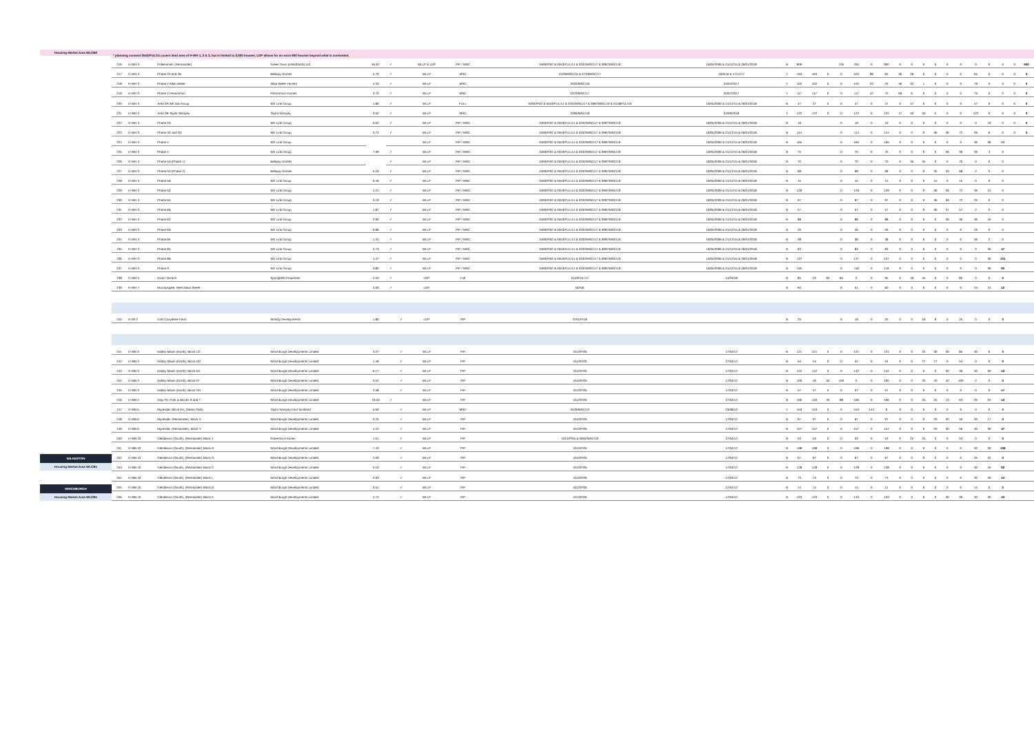Housing Market Area WLCB2
WILKESTON
Housing Market Area WLCB1
WINCHBURGH
Housing Market Area WLCB1
| * planning consent 0553/FUL/14 covers land area of H-WH 1, 2 & 3, but is limited to 2,000 houses. LDP allows for an extra 900 houses beyond what is consented. | | | | | | | | | | | | | | | | | | | | | | | | | | | | | |
| 216 | H-WH 3 | Polkemmet, (Remainder) | Green Town (Heartlands) Ltd | 64.67 | ✓ | | WLLP & LDP | PIP / MSC | 0493/P/02 & 0553/FUL/14 & 0332/MSC/17 & 0997/MSC/19 | 10/05/2006 & 21/12/15 & 26/01/2018 | N | 909 | | | 135 | 765 | 0 | 900 | 0 | 0 | 0 | 0 | 0 | 0 | 0 | 0 | 0 | 0 | 900 |
| 217 | H-WH 3 | Phase 2A and 2B | Bellway Homes | 5.70 | ✓ | | WLLP | MSC | 0109/MSC/16 & 0733/MSC/17 | 16/6/16 & 17/11/17 | Y | 163 | 163 | 0 | 0 | 163 | 98 | 65 | 36 | 29 | 0 | 0 | 0 | 0 | 65 | 0 | 0 | 0 | 0 |
| 218 | H-WH 3 | Phase 2 Allan Water | Allan Water Homes | 4.33 | ✓ | | WLLP | MSC | 0502/MSC/16 | 24/04/2017 | Y | 102 | 102 | 0 | 0 | 102 | 23 | 79 | 46 | 32 | 1 | 0 | 0 | 0 | 79 | 0 | 0 | 0 | 0 |
| 219 | H-WH 3 | Phase 2 Persimmon | Persimmon Homes | 3.70 | ✓ | | WLLP | MSC | 0370/MSC/17 | 20/07/2017 | Y | 117 | 117 | 0 | 0 | 117 | 42 | 75 | 69 | 6 | 0 | 0 | 0 | 0 | 75 | 0 | 0 | 0 | 0 |
| 220 | H-WH 3 | Area 3A WE link Group | WE Link Group | 1.80 | ✓ | | WLLP | FULL | 0493/P/02 & 0553/FUL/14 & 0332/MSC/17 & 0997/MSC/19 & 0418/FUL/19 | 10/05/2006 & 21/12/15 & 26/01/2018 | N | 47 | 47 | 0 | 0 | 47 | 0 | 47 | 0 | 47 | 0 | 0 | 0 | 0 | 47 | 0 | 0 | 0 | 0 |
| 221 | H-WH 3 | Area 3B Taylor Wimpey | Taylor Wimpey | 3.50 | ✓ | | WLLP | MSC | 0283/MSC/18 | 24/09/2018 | Y | 122 | 122 | 0 | 0 | 122 | 0 | 122 | 17 | 50 | 50 | 5 | 0 | 0 | 122 | 0 | 0 | 0 | 0 |
| 222 | H-WH 3 | Phase 2D | WE Link Group | 0.62 | ✓ | | WLLP | PIP / MSC | 0493/P/02 & 0553/FUL/14 & 0332/MSC/17 & 0997/MSC/19 | 10/05/2006 & 21/12/15 & 26/01/2018 | N | 19 | | | 0 | 19 | 0 | 19 | 0 | 0 | 0 | 0 | 0 | 0 | 0 | 19 | 0 | 0 | 0 |
| 223 | H-WH 3 | Phase 3C and 3D | WE Link Group | 3.74 | ✓ | | WLLP | PIP / MSC | 0493/P/02 & 0553/FUL/14 & 0332/MSC/17 & 0997/MSC/19 | 10/05/2006 & 21/12/15 & 26/01/2018 | N | 114 | | | 0 | 114 | 0 | 114 | 0 | 0 | 0 | 36 | 36 | 72 | 36 | 6 | 0 | 0 | 0 |
| 224 | H-WH 3 | Phase 4 | WE Link Group | 7.09 | | | WLLP | PIP / MSC | 0493/P/02 & 0553/FUL/14 & 0332/MSC/17 & 0997/MSC/19 | 10/05/2006 & 21/12/15 & 26/01/2018 | N | 165 | | | 0 | 165 | 0 | 165 | 0 | 0 | 0 | 0 | 0 | 0 | 36 | 36 | 93 | | |
| 225 | H-WH 3 | Phase 4 | WE Link Group | | ✓ | | WLLP | PIP / MSC | 0493/P/02 & 0553/FUL/14 & 0332/MSC/17 & 0997/MSC/19 | 10/05/2006 & 21/12/15 & 26/01/2018 | N | 75 | | | 0 | 75 | 0 | 75 | 0 | 0 | 0 | 0 | 36 | 36 | 36 | 3 | 0 | | |
| 226 | H-WH 3 | Phase 5A (Phase 1) | Bellway Homes | 5.19 | ✓ | | WLLP | PIP / MSC | 0493/P/02 & 0553/FUL/14 & 0332/MSC/17 & 0997/MSC/19 | 10/05/2006 & 21/12/15 & 26/01/2018 | N | 70 | | | 0 | 70 | 0 | 70 | 0 | 35 | 35 | 0 | 0 | 70 | 0 | 0 | 0 | | |
| 227 | H-WH 3 | Phase 5A (Phase 2) | Bellway Homes | | ✓ | | WLLP | PIP / MSC | 0493/P/02 & 0553/FUL/14 & 0332/MSC/17 & 0997/MSC/19 | 10/05/2006 & 21/12/15 & 26/01/2018 | N | 68 | | | 0 | 68 | 0 | 68 | 0 | 0 | 0 | 35 | 33 | 68 | 0 | 0 | 0 | | |
| 228 | H-WH 3 | Phase 5B | WE Link Group | 0.49 | ✓ | | WLLP | PIP / MSC | 0493/P/02 & 0553/FUL/14 & 0332/MSC/17 & 0997/MSC/19 | 10/05/2006 & 21/12/15 & 26/01/2018 | N | 15 | | | 0 | 15 | 0 | 15 | 0 | 0 | 0 | 15 | 0 | 15 | 0 | 0 | 0 | | |
| 229 | H-WH 3 | Phase 5C | WE Link Group | 4.21 | ✓ | | WLLP | PIP / MSC | 0493/P/02 & 0553/FUL/14 & 0332/MSC/17 & 0997/MSC/19 | 10/05/2006 & 21/12/15 & 26/01/2018 | N | 129 | | | 0 | 129 | 0 | 129 | 0 | 0 | 0 | 36 | 36 | 72 | 36 | 21 | 0 | | |
| 230 | H-WH 3 | Phase 6A | WE Link Group | 3.19 | ✓ | | WLLP | PIP / MSC | 0493/P/02 & 0553/FUL/14 & 0332/MSC/17 & 0997/MSC/19 | 10/05/2006 & 21/12/15 & 26/01/2018 | N | 97 | | | 0 | 97 | 0 | 97 | 0 | 0 | 0 | 36 | 36 | 72 | 25 | 0 | 0 | | |
| 231 | H-WH 3 | Phase 6B | WE Link Group | 1.87 | ✓ | | WLLP | PIP / MSC | 0493/P/02 & 0553/FUL/14 & 0332/MSC/17 & 0997/MSC/19 | 10/05/2006 & 21/12/15 & 26/01/2018 | N | 57 | | | 0 | 57 | 0 | 57 | 0 | 0 | 0 | 36 | 21 | 57 | 0 | 0 | 0 | | |
| 232 | H-WH 3 | Phase 6C | WE Link Group | 2.90 | ✓ | | WLLP | PIP / MSC | 0493/P/02 & 0553/FUL/14 & 0332/MSC/17 & 0997/MSC/19 | 10/05/2006 & 21/12/15 & 26/01/2018 | N | 88 | | | 0 | 88 | 0 | 88 | 0 | 0 | 0 | 0 | 36 | 36 | 36 | 16 | 0 | | |
| 233 | H-WH 3 | Phase 6D | WE Link Group | 0.86 | ✓ | | WLLP | PIP / MSC | 0493/P/02 & 0553/FUL/14 & 0332/MSC/17 & 0997/MSC/19 | 10/05/2006 & 21/12/15 & 26/01/2018 | N | 26 | | | 0 | 26 | 0 | 26 | 0 | 0 | 0 | 0 | 0 | 0 | 26 | 0 | 0 | | |
| 234 | H-WH 3 | Phase 6E | WE Link Group | 1.24 | ✓ | | WLLP | PIP / MSC | 0493/P/02 & 0553/FUL/14 & 0332/MSC/17 & 0997/MSC/19 | 10/05/2006 & 21/12/15 & 26/01/2018 | N | 38 | | | 0 | 38 | 0 | 38 | 0 | 0 | 0 | 0 | 0 | 0 | 36 | 2 | 0 | | |
| 235 | H-WH 3 | Phase 8A | WE Link Group | 2.73 | ✓ | | WLLP | PIP / MSC | 0493/P/02 & 0553/FUL/14 & 0332/MSC/17 & 0997/MSC/19 | 10/05/2006 & 21/12/15 & 26/01/2018 | N | 83 | | | 0 | 83 | 0 | 83 | 0 | 0 | 0 | 0 | 0 | 0 | 0 | 36 | 47 | | |
| 236 | H-WH 3 | Phase 8B | WE Link Group | 4.47 | ✓ | | WLLP | PIP / MSC | 0493/P/02 & 0553/FUL/14 & 0332/MSC/17 & 0997/MSC/19 | 10/05/2006 & 21/12/15 & 26/01/2018 | N | 137 | | | 0 | 137 | 0 | 137 | 0 | 0 | 0 | 0 | 0 | 0 | 0 | 36 | 101 | | |
| 237 | H-WH 3 | Phase 9 | WE Link Group | 3.80 | ✓ | | WLLP | PIP / MSC | 0493/P/02 & 0553/FUL/14 & 0332/MSC/17 & 0997/MSC/19 | 10/05/2006 & 21/12/15 & 26/01/2018 | N | 116 | | | 0 | 116 | 0 | 116 | 0 | 0 | 0 | 0 | 0 | 0 | 0 | 36 | 80 | | |
| 238 | H-WH 5 | Dixon Terrace | Springfield Properties | 2.50 | ✓ | | LDP | Full | 0110/FUL/17 | 14/03/18 | N | 85 | 23 | 62 | 85 | 0 | 0 | 95 | 0 | 40 | 45 | 0 | 0 | 85 | 0 | 0 | 0 | | |
| 239 | H-WH 7 | Murraysgate, West Main Street | | 2.60 | ✓ | | LDP | | NONE | | N | 60 | | | 9 | 51 | 0 | 60 | 0 | 0 | 0 | 0 | 0 | 0 | 24 | 24 | 12 | | |
| 240 | H-WI 2 | East Coxydene Farm | Stirling Developments | 1.80 | | ✓ | LDP | PIP | 0761/P/18 | | N | 25 | | | 6 | 19 | 0 | 25 | 0 | 0 | 16 | 9 | 0 | 25 | 0 | 0 | 0 | | |
| 241 | H-WB 3 | Niddry Mains (North), Block CC | Winchburgh Developments Limited | 3.27 | | ✓ | WLLP | PIP | 1012/P/05 | 17/04/12 | N | 121 | 121 | 0 | 0 | 121 | 0 | 121 | 0 | 0 | 25 | 30 | 30 | 85 | 30 | 6 | 0 | | |
| 242 | H-WB 3 | Niddry Mains (North), Block DD | Winchburgh Developments Limited | 1.46 | | ✓ | WLLP | PIP | 1012/P/05 | 17/04/12 | N | 54 | 54 | 0 | 0 | 54 | 0 | 54 | 0 | 0 | 27 | 27 | 0 | 54 | 0 | 0 | 0 | | |
| 243 | H-WB 3 | Niddry Mains (North), Block EE | Winchburgh Developments Limited | 6.17 | | ✓ | WLLP | PIP | 1012/P/05 | 17/04/12 | N | 142 | 142 | 0 | 0 | 142 | 0 | 142 | 0 | 0 | 0 | 0 | 30 | 30 | 30 | 30 | 52 | | |
| 244 | H-WB 3 | Niddry Mains (North), Block FF | Winchburgh Developments Limited | 3.52 | | ✓ | WLLP | PIP | 1012/P/05 | 17/04/12 | N | 100 | 50 | 50 | 100 | 0 | 0 | 100 | 0 | 0 | 20 | 40 | 40 | 100 | 0 | 0 | 0 | | |
| 245 | H-WB 3 | Niddry Mains (North), Block GG | Winchburgh Developments Limited | 2.58 | | ✓ | WLLP | PIP | 1012/P/05 | 17/04/12 | N | 57 | 57 | 0 | 0 | 57 | 0 | 57 | 0 | 0 | 0 | 0 | 0 | 0 | 0 | 0 | 57 | | |
| 246 | H-WB 4 | Clay Pit, Park & Blocks S and T | Winchburgh Developments Limited | 19.50 | ✓ | | WLLP | PIP | 1012/P/05 | 17/04/12 | N | 166 | 140 | 26 | 88 | 166 | 0 | 166 | 0 | 0 | 25 | 25 | 13 | 63 | 25 | 25 | 53 | | |
| 247 | H-WB 5 | Myreside, Block AA, (Seton Park) | Taylor Wimpey East Scotland | 5.60 | | ✓ | WLLP | MSC | 0426/MSC/13 | 23/08/13 | Y | 153 | 153 | 0 | 0 | 153 | 144 | 9 | 9 | 0 | 0 | 0 | 0 | 9 | 0 | 0 | 0 | | |
| 248 | H-WB 6 | Myreside, (Remainder), Block X | Winchburgh Developments Limited | 3.25 | | ✓ | WLLP | PIP | 1012/P/05 | 17/04/12 | N | 97 | 97 | 0 | 0 | 97 | 0 | 97 | 0 | 0 | 0 | 20 | 30 | 50 | 30 | 17 | 0 | | |
| 249 | H-WB 6 | Myreside, (Remainder), Block Y | Winchburgh Developments Limited | 4.24 | | ✓ | WLLP | PIP | 1012/P/05 | 17/04/12 | N | 157 | 157 | 0 | 0 | 157 | 0 | 157 | 0 | 0 | 0 | 20 | 30 | 50 | 30 | 30 | 47 | | |
| 250 | H-WB 10 | Glendevon (South), (Remainder) Block J | Robertson Homes | 1.01 | | ✓ | WLLP | PIP | 1012/P/05 & 0662/MSC/19 | 17/04/12 | N | 53 | 53 | 0 | 0 | 53 | 0 | 53 | 0 | 25 | 25 | 3 | 0 | 53 | 0 | 0 | 0 | | |
| 251 | H-WB 10 | Glendevon (South), (Remainder) Block H | Winchburgh Developments Limited | 7.43 | | ✓ | WLLP | PIP | 1012/P/05 | 17/04/12 | N | 198 | 198 | 0 | 0 | 198 | 0 | 198 | 0 | 0 | 0 | 0 | 0 | 0 | 30 | 30 | 138 | | |
| 252 | H-WB 10 | Glendevon (South), (Remainder) Block G | Winchburgh Developments Limited | 2.69 | | ✓ | WLLP | PIP | 1012/P/05 | 17/04/12 | N | 67 | 67 | 0 | 0 | 67 | 0 | 67 | 0 | 0 | 0 | 0 | 0 | 0 | 35 | 32 | 0 | | |
| 253 | H-WB 10 | Glendevon (South), (Remainder) Block C | Winchburgh Developments Limited | 5.10 | | ✓ | WLLP | PIP | 1012/P/05 | 17/04/12 | N | 128 | 128 | 0 | 0 | 128 | 0 | 128 | 0 | 0 | 0 | 0 | 0 | 0 | 30 | 16 | 82 | | |
| 254 | H-WB 10 | Glendevon (South), (Remainder) Block I | Winchburgh Developments Limited | 2.93 | | ✓ | WLLP | PIP | 1012/P/05 | 17/04/12 | N | 73 | 73 | 0 | 0 | 73 | 0 | 73 | 0 | 0 | 0 | 0 | 0 | 0 | 30 | 30 | 13 | | |
| 255 | H-WB 10 | Glendevon (South), (Remainder) Block D | Winchburgh Developments Limited | 0.51 | | ✓ | WLLP | PIP | 1012/P/05 | 17/04/12 | N | 14 | 14 | 0 | 0 | 14 | 0 | 14 | 0 | 0 | 0 | 0 | 0 | 0 | 14 | 0 | 0 | | |
| 256 | H-WB 10 | Glendevon (South), (Remainder) Block A | Winchburgh Developments Limited | 4.74 | | ✓ | WLLP | PIP | 1012/P/05 | 17/04/12 | N | 133 | 133 | 0 | 0 | 133 | 0 | 133 | 0 | 0 | 0 | 0 | 30 | 30 | 30 | 30 | 43 | | |